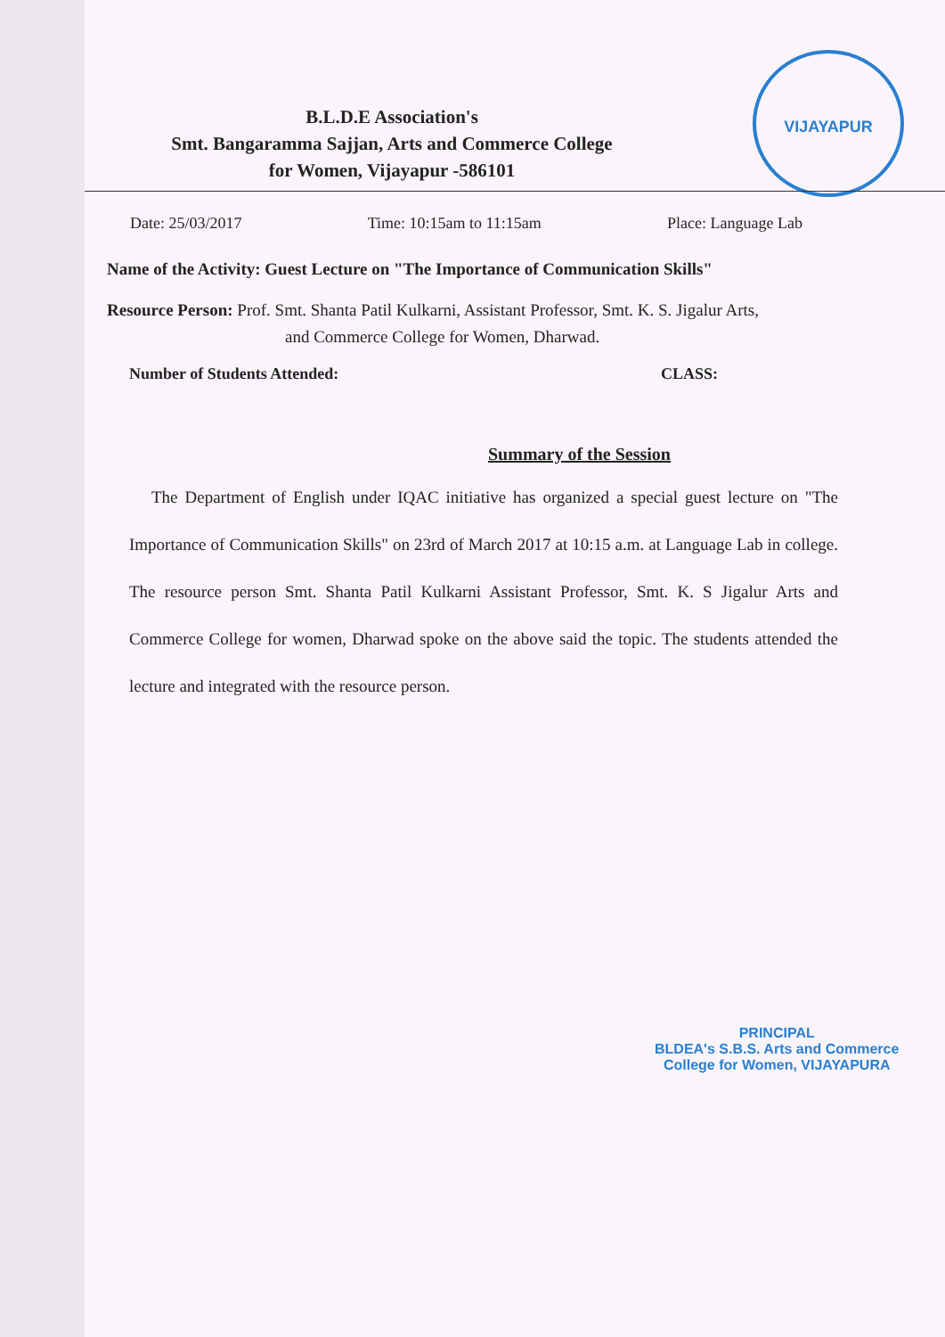B.L.D.E Association's
Smt. Bangaramma Sajjan, Arts and Commerce College
for Women, Vijayapur -586101
VIJAYAPUR
Date: 25/03/2017 Time: 10:15am to 11:15am Place: Language Lab
Name of the Activity: Guest Lecture on "The Importance of Communication Skills"
Resource Person: Prof. Smt. Shanta Patil Kulkarni, Assistant Professor, Smt. K. S. Jigalur Arts,
and Commerce College for Women, Dharwad.
Number of Students Attended: CLASS:
Summary of the Session
The Department of English under IQAC initiative has organized a special guest lecture on "The Importance of Communication Skills" on 23rd of March 2017 at 10:15 a.m. at Language Lab in college. The resource person Smt. Shanta Patil Kulkarni Assistant Professor, Smt. K. S Jigalur Arts and Commerce College for women, Dharwad spoke on the above said the topic. The students attended the lecture and integrated with the resource person.
PRINCIPAL
BLDEA's S.B.S. Arts and Commerce
College for Women, VIJAYAPURA